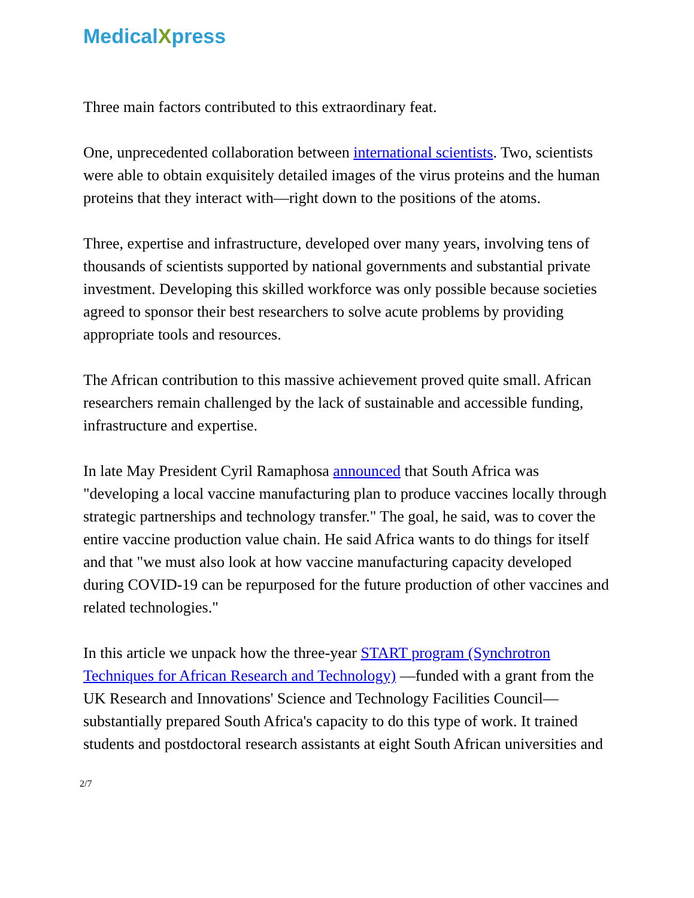MedicalXpress
Three main factors contributed to this extraordinary feat.
One, unprecedented collaboration between international scientists. Two, scientists were able to obtain exquisitely detailed images of the virus proteins and the human proteins that they interact with—right down to the positions of the atoms.
Three, expertise and infrastructure, developed over many years, involving tens of thousands of scientists supported by national governments and substantial private investment. Developing this skilled workforce was only possible because societies agreed to sponsor their best researchers to solve acute problems by providing appropriate tools and resources.
The African contribution to this massive achievement proved quite small. African researchers remain challenged by the lack of sustainable and accessible funding, infrastructure and expertise.
In late May President Cyril Ramaphosa announced that South Africa was "developing a local vaccine manufacturing plan to produce vaccines locally through strategic partnerships and technology transfer." The goal, he said, was to cover the entire vaccine production value chain. He said Africa wants to do things for itself and that "we must also look at how vaccine manufacturing capacity developed during COVID-19 can be repurposed for the future production of other vaccines and related technologies."
In this article we unpack how the three-year START program (Synchrotron Techniques for African Research and Technology) —funded with a grant from the UK Research and Innovations' Science and Technology Facilities Council—substantially prepared South Africa's capacity to do this type of work. It trained students and postdoctoral research assistants at eight South African universities and
2/7